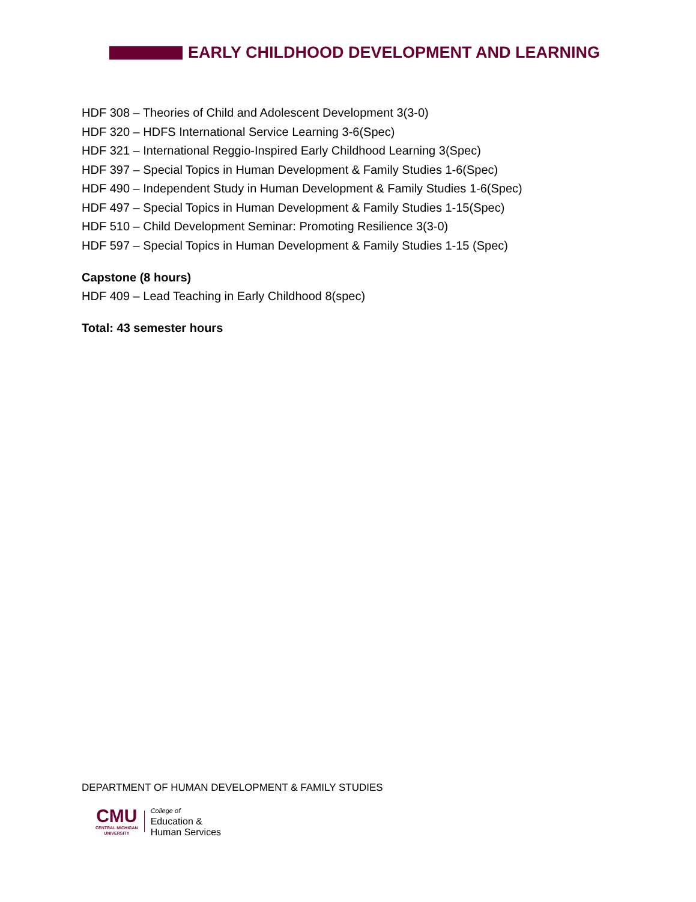EARLY CHILDHOOD DEVELOPMENT AND LEARNING
HDF 308 – Theories of Child and Adolescent Development 3(3-0)
HDF 320 – HDFS International Service Learning 3-6(Spec)
HDF 321 – International Reggio-Inspired Early Childhood Learning 3(Spec)
HDF 397 – Special Topics in Human Development & Family Studies 1-6(Spec)
HDF 490 – Independent Study in Human Development & Family Studies 1-6(Spec)
HDF 497 – Special Topics in Human Development & Family Studies 1-15(Spec)
HDF 510 – Child Development Seminar: Promoting Resilience 3(3-0)
HDF 597 – Special Topics in Human Development & Family Studies 1-15 (Spec)
Capstone (8 hours)
HDF 409 – Lead Teaching in Early Childhood 8(spec)
Total: 43 semester hours
DEPARTMENT OF HUMAN DEVELOPMENT & FAMILY STUDIES
CMU
CENTRAL MICHIGAN
UNIVERSITY
College of
Education &
Human Services